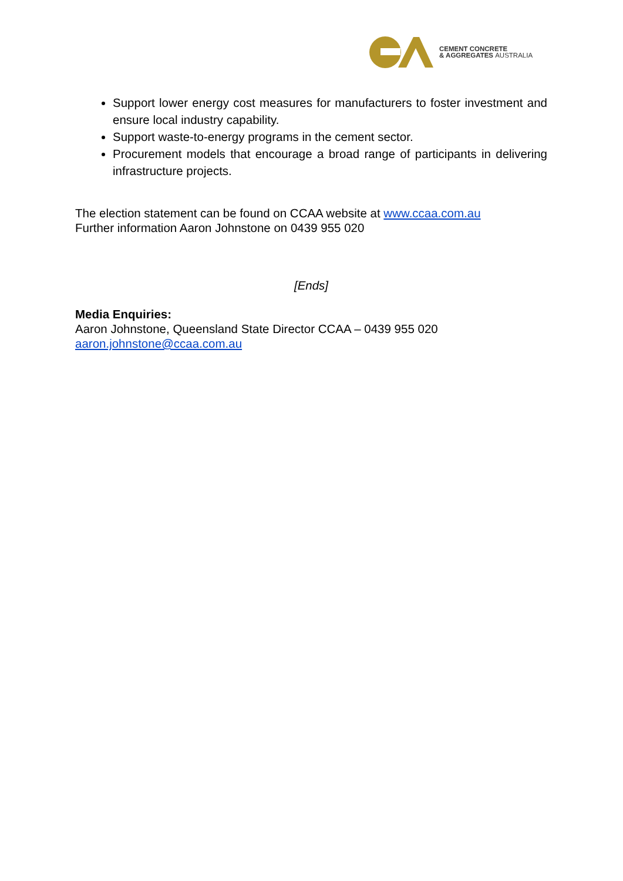CEMENT CONCRETE
& AGGREGATES AUSTRALIA
Support lower energy cost measures for manufacturers to foster investment and ensure local industry capability.
Support waste-to-energy programs in the cement sector.
Procurement models that encourage a broad range of participants in delivering infrastructure projects.
The election statement can be found on CCAA website at www.ccaa.com.au
Further information Aaron Johnstone on 0439 955 020
[Ends]
Media Enquiries:
Aaron Johnstone, Queensland State Director CCAA – 0439 955 020
aaron.johnstone@ccaa.com.au